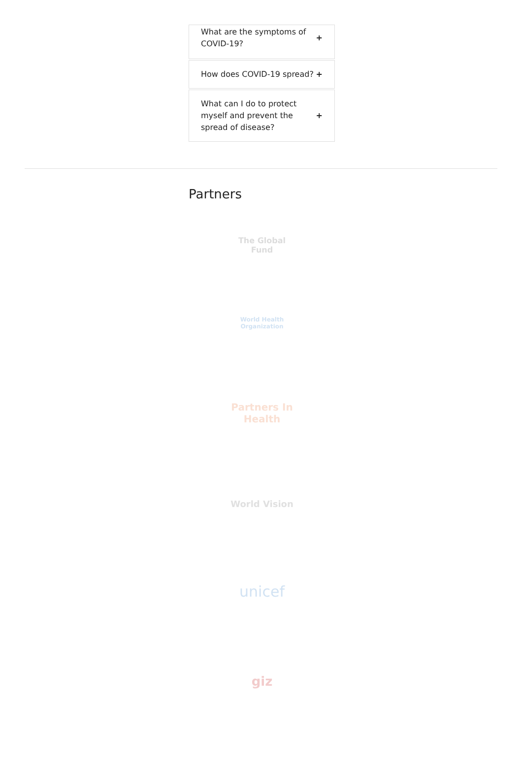What are the symptoms of COVID-19? +
How does COVID-19 spread? +
What can I do to protect myself and prevent the spread of disease? +
Partners
The Global Fund
World Health Organization
Partners In Health
World Vision
unicef
giz